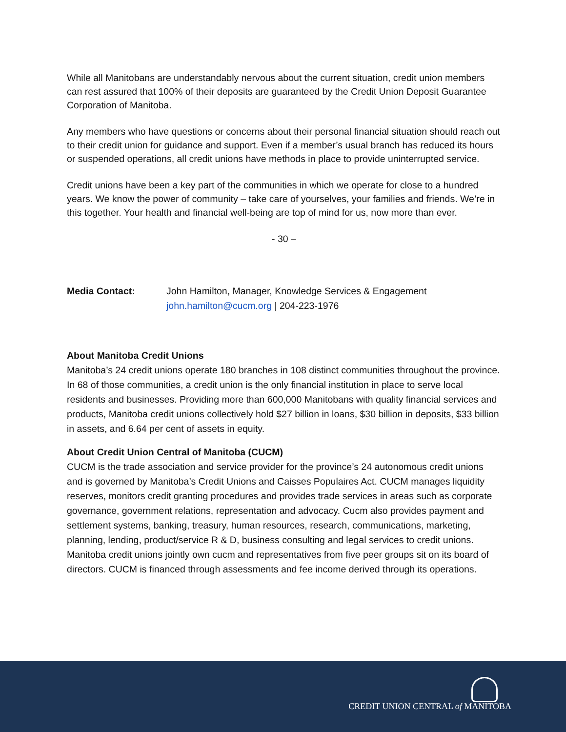While all Manitobans are understandably nervous about the current situation, credit union members can rest assured that 100% of their deposits are guaranteed by the Credit Union Deposit Guarantee Corporation of Manitoba.
Any members who have questions or concerns about their personal financial situation should reach out to their credit union for guidance and support. Even if a member’s usual branch has reduced its hours or suspended operations, all credit unions have methods in place to provide uninterrupted service.
Credit unions have been a key part of the communities in which we operate for close to a hundred years. We know the power of community – take care of yourselves, your families and friends. We’re in this together. Your health and financial well-being are top of mind for us, now more than ever.
- 30 –
Media Contact: John Hamilton, Manager, Knowledge Services & Engagement
john.hamilton@cucm.org | 204-223-1976
About Manitoba Credit Unions
Manitoba’s 24 credit unions operate 180 branches in 108 distinct communities throughout the province. In 68 of those communities, a credit union is the only financial institution in place to serve local residents and businesses. Providing more than 600,000 Manitobans with quality financial services and products, Manitoba credit unions collectively hold $27 billion in loans, $30 billion in deposits, $33 billion in assets, and 6.64 per cent of assets in equity.
About Credit Union Central of Manitoba (CUCM)
CUCM is the trade association and service provider for the province’s 24 autonomous credit unions and is governed by Manitoba’s Credit Unions and Caisses Populaires Act. CUCM manages liquidity reserves, monitors credit granting procedures and provides trade services in areas such as corporate governance, government relations, representation and advocacy. Cucm also provides payment and settlement systems, banking, treasury, human resources, research, communications, marketing, planning, lending, product/service R & D, business consulting and legal services to credit unions. Manitoba credit unions jointly own cucm and representatives from five peer groups sit on its board of directors. CUCM is financed through assessments and fee income derived through its operations.
CREDIT UNION CENTRAL of MANITOBA